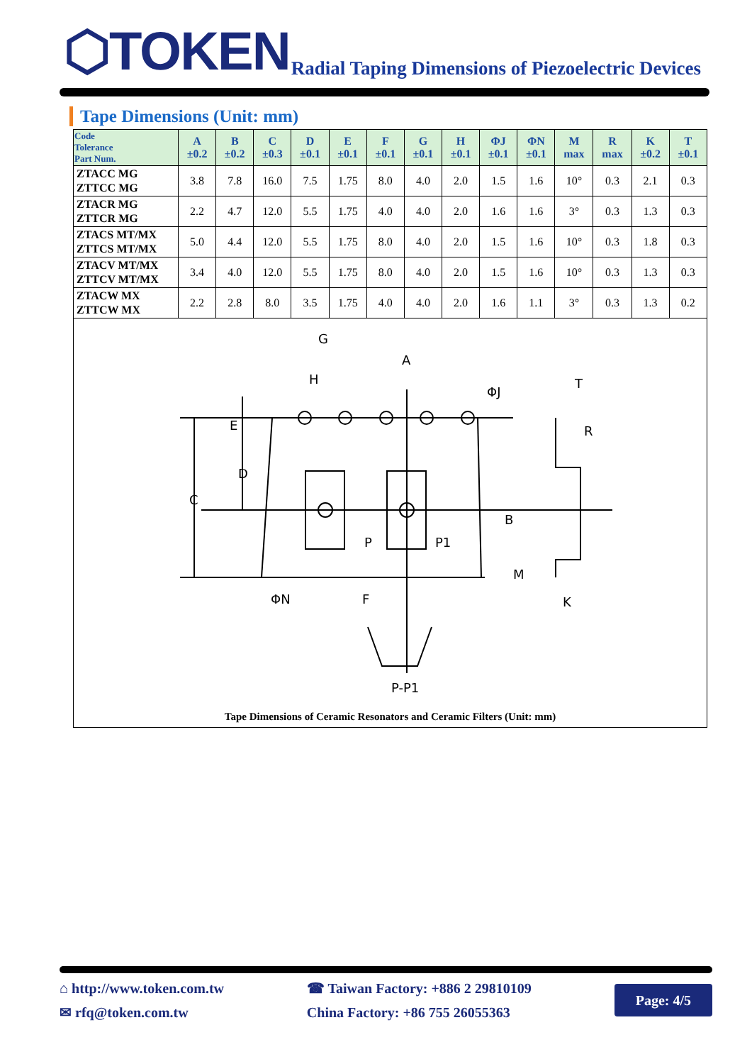⬡TOKEN
Radial Taping Dimensions of Piezoelectric Devices
Tape Dimensions (Unit: mm)
| Code Tolerance Part Num. | A ±0.2 | B ±0.2 | C ±0.3 | D ±0.1 | E ±0.1 | F ±0.1 | G ±0.1 | H ±0.1 | ΦJ ±0.1 | ΦN ±0.1 | M max | R max | K ±0.2 | T ±0.1 |
| --- | --- | --- | --- | --- | --- | --- | --- | --- | --- | --- | --- | --- | --- | --- |
| ZTACC MG ZTTCC MG | 3.8 | 7.8 | 16.0 | 7.5 | 1.75 | 8.0 | 4.0 | 2.0 | 1.5 | 1.6 | 10° | 0.3 | 2.1 | 0.3 |
| ZTACR MG ZTTCR MG | 2.2 | 4.7 | 12.0 | 5.5 | 1.75 | 4.0 | 4.0 | 2.0 | 1.6 | 1.6 | 3° | 0.3 | 1.3 | 0.3 |
| ZTACS MT/MX ZTTCS MT/MX | 5.0 | 4.4 | 12.0 | 5.5 | 1.75 | 8.0 | 4.0 | 2.0 | 1.5 | 1.6 | 10° | 0.3 | 1.8 | 0.3 |
| ZTACV MT/MX ZTTCV MT/MX | 3.4 | 4.0 | 12.0 | 5.5 | 1.75 | 8.0 | 4.0 | 2.0 | 1.5 | 1.6 | 10° | 0.3 | 1.3 | 0.3 |
| ZTACW MX ZTTCW MX | 2.2 | 2.8 | 8.0 | 3.5 | 1.75 | 4.0 | 4.0 | 2.0 | 1.6 | 1.1 | 3° | 0.3 | 1.3 | 0.2 |
G
A
H
ΦJ
T
E
R
D
C
B
P
P1
M
ΦN
F
K
P-P1
Tape Dimensions of Ceramic Resonators and Ceramic Filters (Unit: mm)
⌂ http://www.token.com.tw
✉ rfq@token.com.tw
☎ Taiwan Factory: +886 2 29810109
China Factory: +86 755 26055363
Page: 4/5